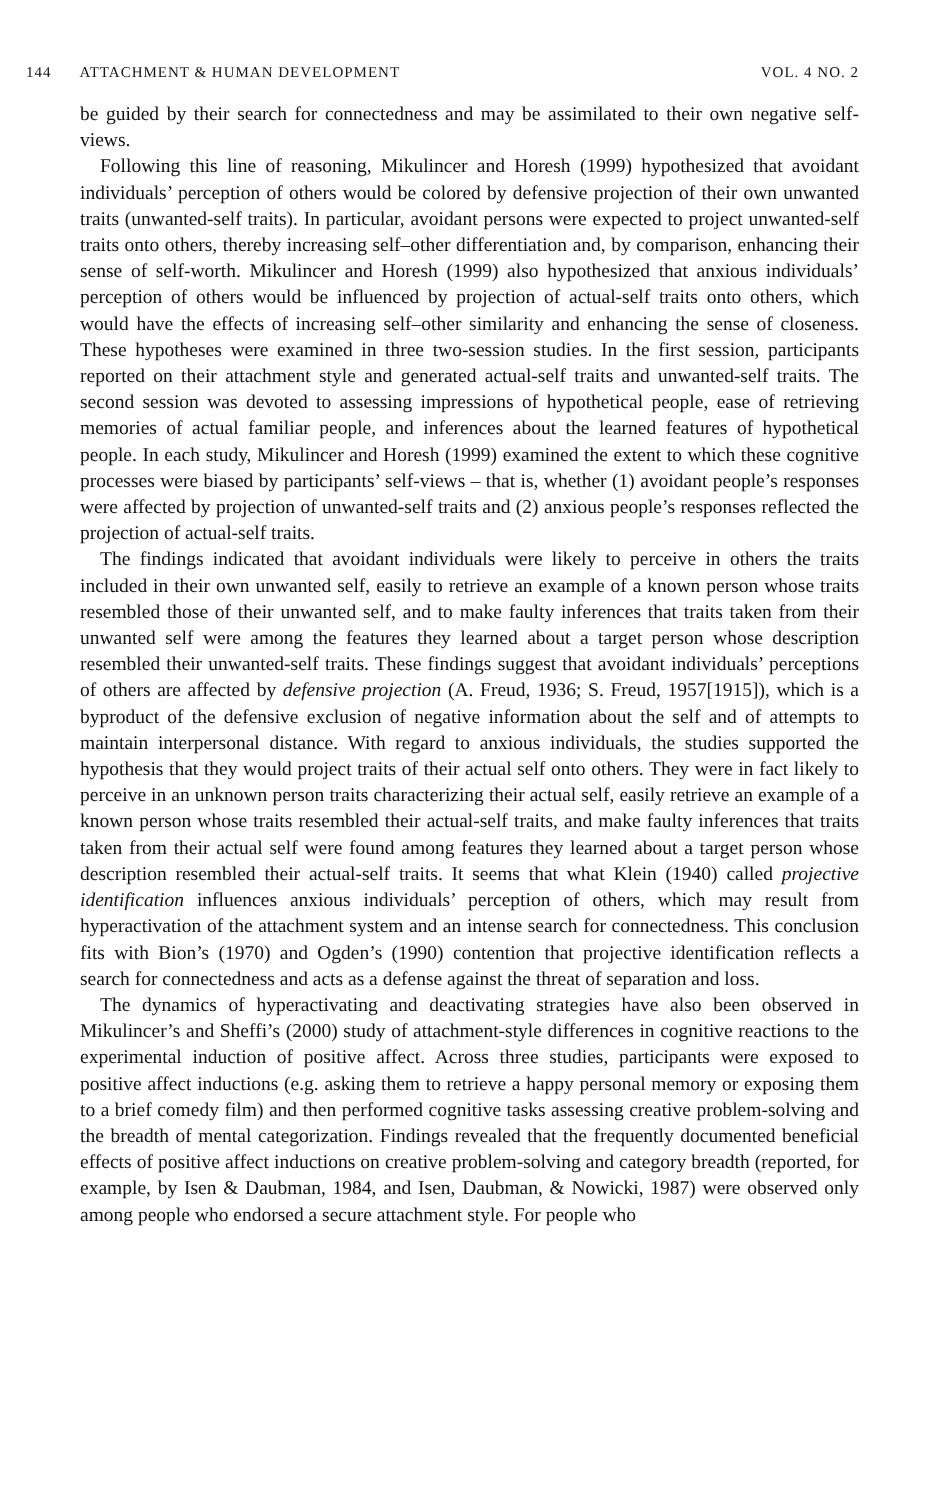144 ATTACHMENT & HUMAN DEVELOPMENT VOL. 4 NO. 2
be guided by their search for connectedness and may be assimilated to their own negative self-views.
Following this line of reasoning, Mikulincer and Horesh (1999) hypothesized that avoidant individuals’ perception of others would be colored by defensive projection of their own unwanted traits (unwanted-self traits). In particular, avoidant persons were expected to project unwanted-self traits onto others, thereby increasing self–other differentiation and, by comparison, enhancing their sense of self-worth. Mikulincer and Horesh (1999) also hypothesized that anxious individuals’ perception of others would be influenced by projection of actual-self traits onto others, which would have the effects of increasing self–other similarity and enhancing the sense of closeness. These hypotheses were examined in three two-session studies. In the first session, participants reported on their attachment style and generated actual-self traits and unwanted-self traits. The second session was devoted to assessing impressions of hypothetical people, ease of retrieving memories of actual familiar people, and inferences about the learned features of hypothetical people. In each study, Mikulincer and Horesh (1999) examined the extent to which these cognitive processes were biased by participants’ self-views – that is, whether (1) avoidant people’s responses were affected by projection of unwanted-self traits and (2) anxious people’s responses reflected the projection of actual-self traits.
The findings indicated that avoidant individuals were likely to perceive in others the traits included in their own unwanted self, easily to retrieve an example of a known person whose traits resembled those of their unwanted self, and to make faulty inferences that traits taken from their unwanted self were among the features they learned about a target person whose description resembled their unwanted-self traits. These findings suggest that avoidant individuals’ perceptions of others are affected by defensive projection (A. Freud, 1936; S. Freud, 1957[1915]), which is a byproduct of the defensive exclusion of negative information about the self and of attempts to maintain interpersonal distance. With regard to anxious individuals, the studies supported the hypothesis that they would project traits of their actual self onto others. They were in fact likely to perceive in an unknown person traits characterizing their actual self, easily retrieve an example of a known person whose traits resembled their actual-self traits, and make faulty inferences that traits taken from their actual self were found among features they learned about a target person whose description resembled their actual-self traits. It seems that what Klein (1940) called projective identification influences anxious individuals’ perception of others, which may result from hyperactivation of the attachment system and an intense search for connectedness. This conclusion fits with Bion’s (1970) and Ogden’s (1990) contention that projective identification reflects a search for connectedness and acts as a defense against the threat of separation and loss.
The dynamics of hyperactivating and deactivating strategies have also been observed in Mikulincer’s and Sheffi’s (2000) study of attachment-style differences in cognitive reactions to the experimental induction of positive affect. Across three studies, participants were exposed to positive affect inductions (e.g. asking them to retrieve a happy personal memory or exposing them to a brief comedy film) and then performed cognitive tasks assessing creative problem-solving and the breadth of mental categorization. Findings revealed that the frequently documented beneficial effects of positive affect inductions on creative problem-solving and category breadth (reported, for example, by Isen & Daubman, 1984, and Isen, Daubman, & Nowicki, 1987) were observed only among people who endorsed a secure attachment style. For people who